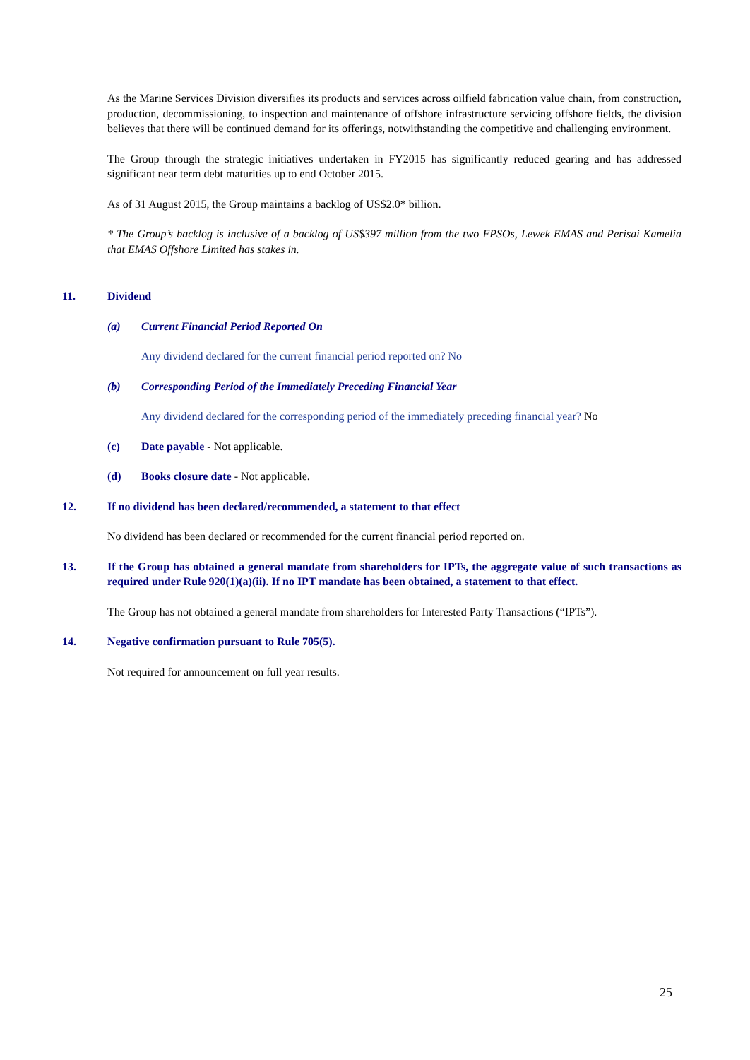As the Marine Services Division diversifies its products and services across oilfield fabrication value chain, from construction, production, decommissioning, to inspection and maintenance of offshore infrastructure servicing offshore fields, the division believes that there will be continued demand for its offerings, notwithstanding the competitive and challenging environment.
The Group through the strategic initiatives undertaken in FY2015 has significantly reduced gearing and has addressed significant near term debt maturities up to end October 2015.
As of 31 August 2015, the Group maintains a backlog of US$2.0* billion.
* The Group’s backlog is inclusive of a backlog of US$397 million from the two FPSOs, Lewek EMAS and Perisai Kamelia that EMAS Offshore Limited has stakes in.
11. Dividend
(a) Current Financial Period Reported On
Any dividend declared for the current financial period reported on? No
(b) Corresponding Period of the Immediately Preceding Financial Year
Any dividend declared for the corresponding period of the immediately preceding financial year? No
(c) Date payable - Not applicable.
(d) Books closure date - Not applicable.
12. If no dividend has been declared/recommended, a statement to that effect
No dividend has been declared or recommended for the current financial period reported on.
13. If the Group has obtained a general mandate from shareholders for IPTs, the aggregate value of such transactions as required under Rule 920(1)(a)(ii). If no IPT mandate has been obtained, a statement to that effect.
The Group has not obtained a general mandate from shareholders for Interested Party Transactions (“IPTs”).
14. Negative confirmation pursuant to Rule 705(5).
Not required for announcement on full year results.
25